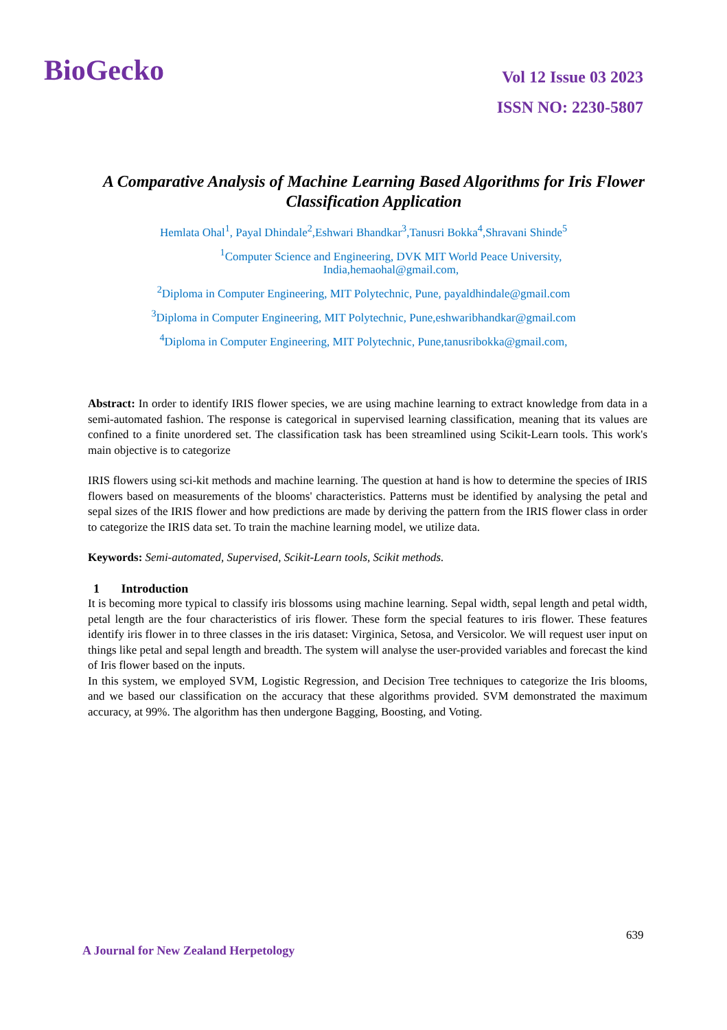BioGecko
Vol 12 Issue 03 2023
ISSN NO: 2230-5807
A Comparative Analysis of Machine Learning Based Algorithms for Iris Flower Classification Application
Hemlata Ohal<sup>1</sup>, Payal Dhindale<sup>2</sup>,Eshwari Bhandkar<sup>3</sup>,Tanusri Bokka<sup>4</sup>,Shravani Shinde<sup>5</sup>
<sup>1</sup> Computer Science and Engineering, DVK MIT World Peace University, India,hemaohal@gmail.com,
<sup>2</sup> Diploma in Computer Engineering, MIT Polytechnic, Pune, payaldhindale@gmail.com
<sup>3</sup> Diploma in Computer Engineering, MIT Polytechnic, Pune,eshwaribhandkar@gmail.com
<sup>4</sup> Diploma in Computer Engineering, MIT Polytechnic, Pune,tanusribokka@gmail.com,
Abstract: In order to identify IRIS flower species, we are using machine learning to extract knowledge from data in a semi-automated fashion. The response is categorical in supervised learning classification, meaning that its values are confined to a finite unordered set. The classification task has been streamlined using Scikit-Learn tools. This work's main objective is to categorize
IRIS flowers using sci-kit methods and machine learning. The question at hand is how to determine the species of IRIS flowers based on measurements of the blooms' characteristics. Patterns must be identified by analysing the petal and sepal sizes of the IRIS flower and how predictions are made by deriving the pattern from the IRIS flower class in order to categorize the IRIS data set. To train the machine learning model, we utilize data.
Keywords: Semi-automated, Supervised, Scikit-Learn tools, Scikit methods.
1 Introduction
It is becoming more typical to classify iris blossoms using machine learning. Sepal width, sepal length and petal width, petal length are the four characteristics of iris flower. These form the special features to iris flower. These features identify iris flower in to three classes in the iris dataset: Virginica, Setosa, and Versicolor. We will request user input on things like petal and sepal length and breadth. The system will analyse the user-provided variables and forecast the kind of Iris flower based on the inputs.
In this system, we employed SVM, Logistic Regression, and Decision Tree techniques to categorize the Iris blooms, and we based our classification on the accuracy that these algorithms provided. SVM demonstrated the maximum accuracy, at 99%. The algorithm has then undergone Bagging, Boosting, and Voting.
639
A Journal for New Zealand Herpetology